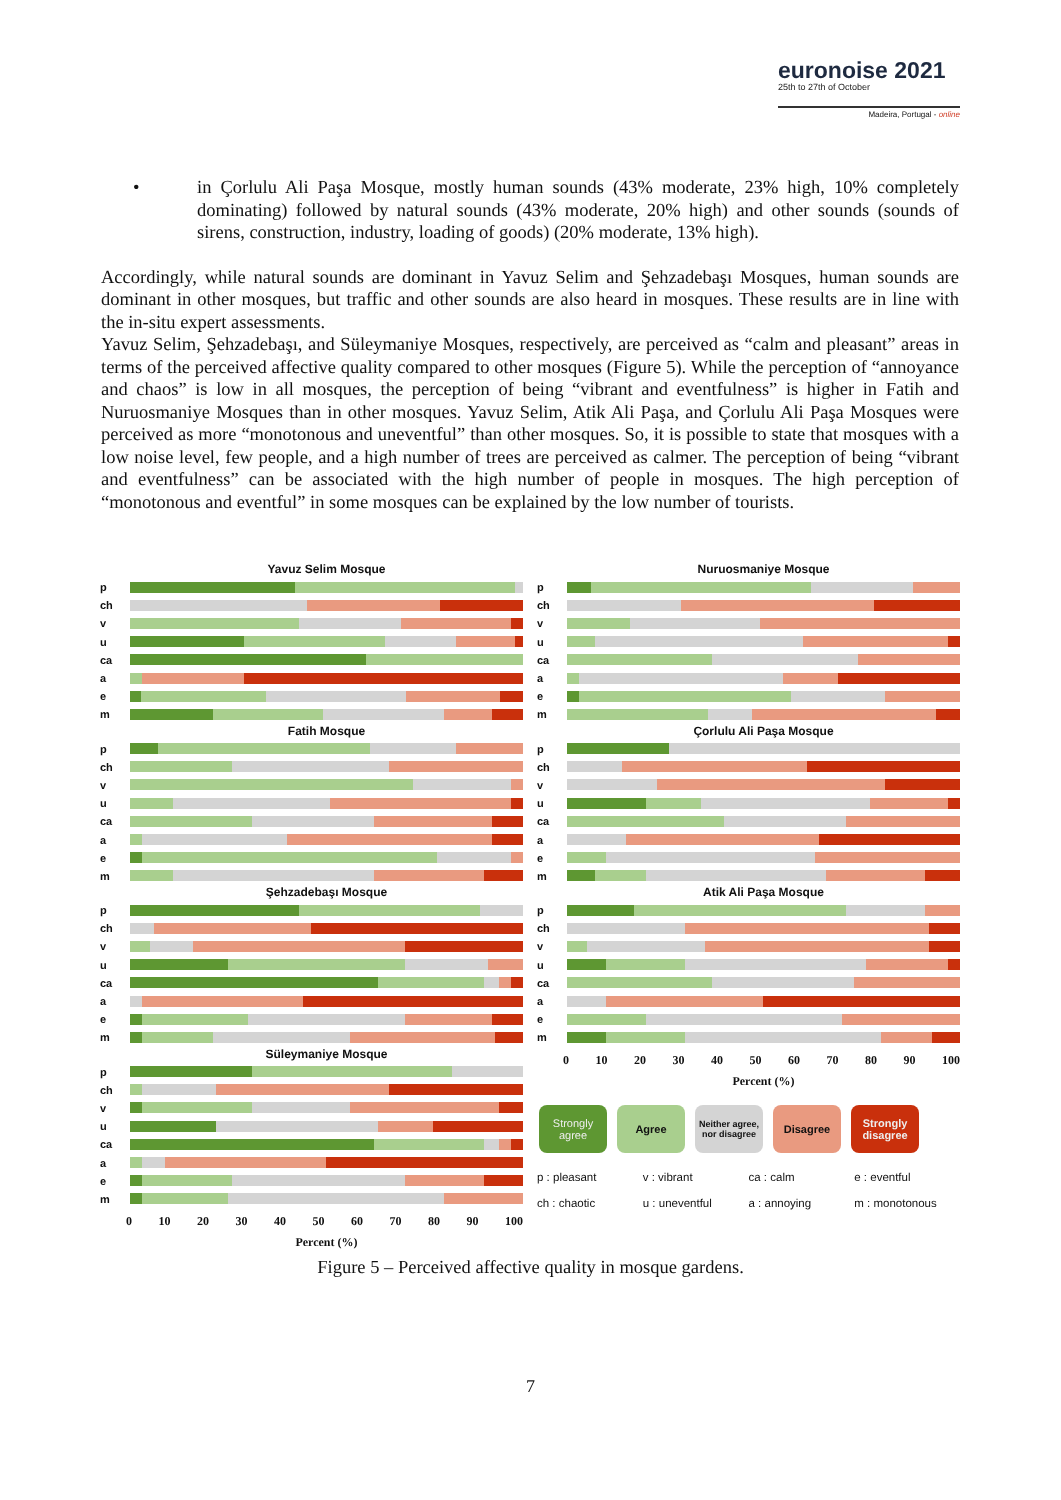euronoise 2021
25th to 27th of October
Madeira, Portugal - online
• in Çorlulu Ali Paşa Mosque, mostly human sounds (43% moderate, 23% high, 10% completely dominating) followed by natural sounds (43% moderate, 20% high) and other sounds (sounds of sirens, construction, industry, loading of goods) (20% moderate, 13% high).
Accordingly, while natural sounds are dominant in Yavuz Selim and Şehzadebaşı Mosques, human sounds are dominant in other mosques, but traffic and other sounds are also heard in mosques. These results are in line with the in-situ expert assessments.
Yavuz Selim, Şehzadebaşı, and Süleymaniye Mosques, respectively, are perceived as “calm and pleasant” areas in terms of the perceived affective quality compared to other mosques (Figure 5). While the perception of “annoyance and chaos” is low in all mosques, the perception of being “vibrant and eventfulness” is higher in Fatih and Nuruosmaniye Mosques than in other mosques. Yavuz Selim, Atik Ali Paşa, and Çorlulu Ali Paşa Mosques were perceived as more “monotonous and uneventful” than other mosques. So, it is possible to state that mosques with a low noise level, few people, and a high number of trees are perceived as calmer. The perception of being “vibrant and eventfulness” can be associated with the high number of people in mosques. The high perception of “monotonous and eventful” in some mosques can be explained by the low number of tourists.
Yavuz Selim Mosque
p
ch
v
u
ca
a
e
m
Fatih Mosque
p
ch
v
u
ca
a
e
m
Şehzadebaşı Mosque
p
ch
v
u
ca
a
e
m
Süleymaniye Mosque
p
ch
v
u
ca
a
e
m
0 10 20 30 40 50 60 70 80 90 100
Percent (%)
Nuruosmaniye Mosque
p
ch
v
u
ca
a
e
m
Çorlulu Ali Paşa Mosque
p
ch
v
u
ca
a
e
m
Atik Ali Paşa Mosque
p
ch
v
u
ca
a
e
m
0 10 20 30 40 50 60 70 80 90 100
Percent (%)
Strongly agree
Agree
Neither agree, nor disagree
Disagree Strongly disagree
p : pleasant v : vibrant ca : calm e : eventful ch : chaotic u : uneventful a : annoying m : monotonous
Figure 5 – Perceived affective quality in mosque gardens.
7